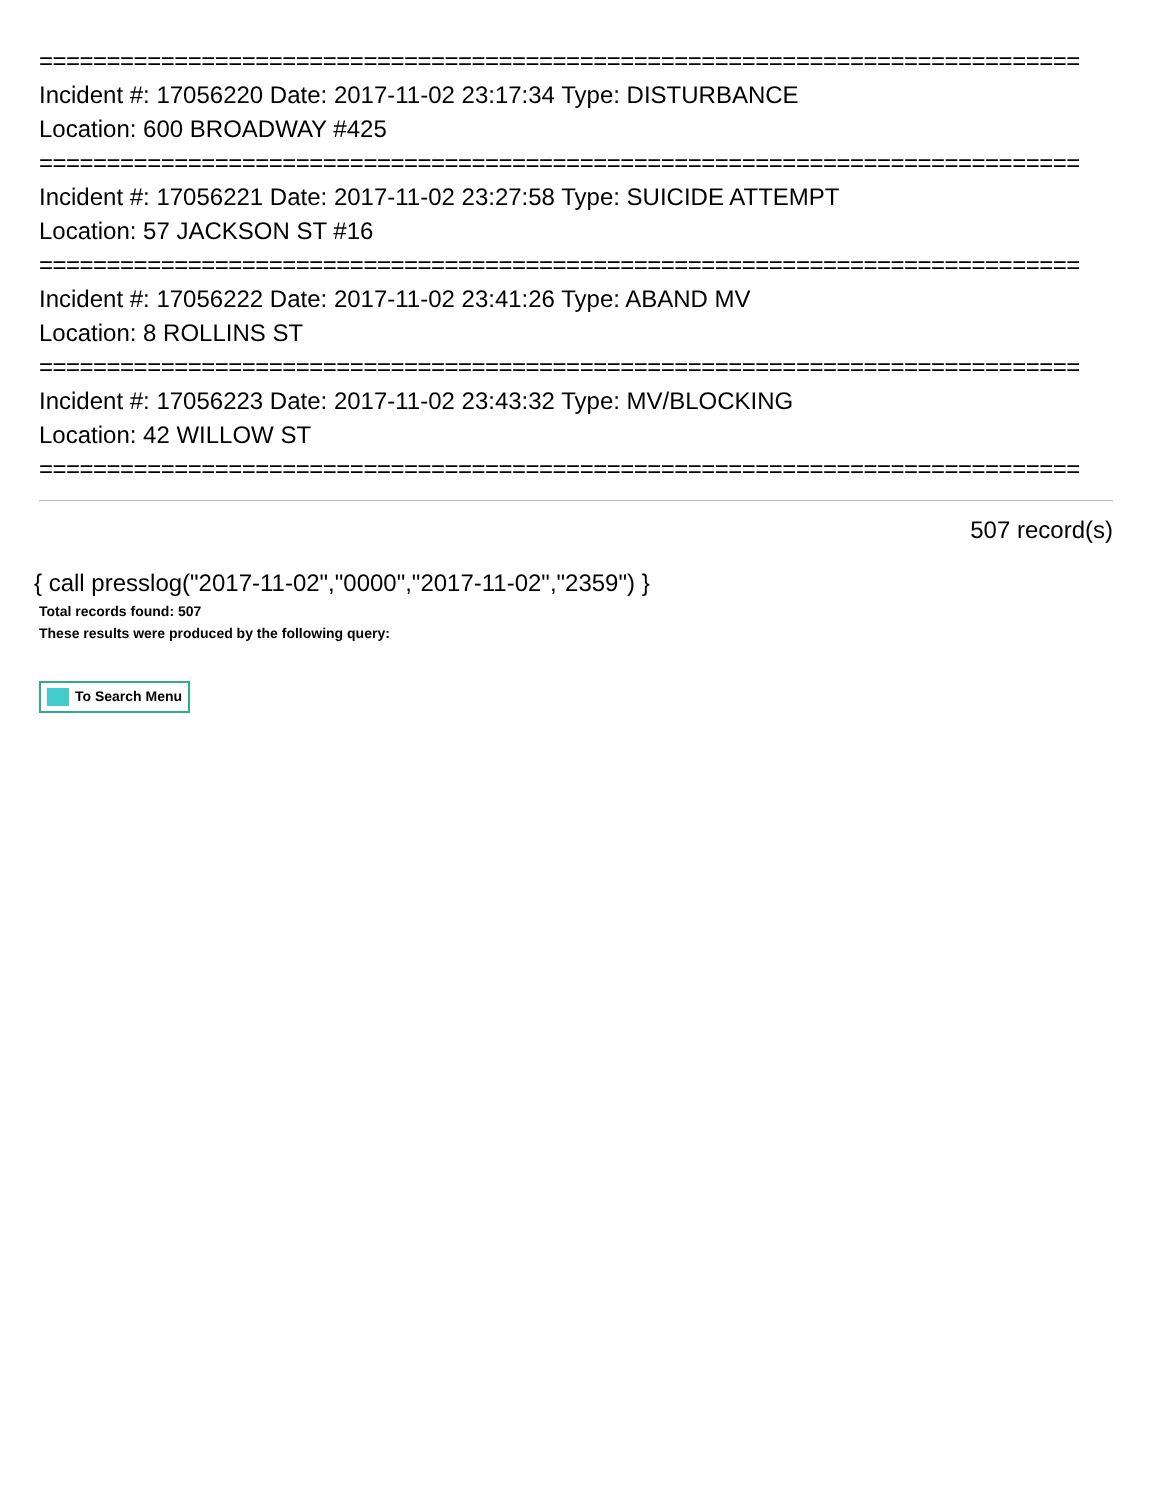=============================================================================
Incident #: 17056220 Date: 2017-11-02 23:17:34 Type: DISTURBANCE
Location: 600 BROADWAY #425
=============================================================================
Incident #: 17056221 Date: 2017-11-02 23:27:58 Type: SUICIDE ATTEMPT
Location: 57 JACKSON ST #16
=============================================================================
Incident #: 17056222 Date: 2017-11-02 23:41:26 Type: ABAND MV
Location: 8 ROLLINS ST
=============================================================================
Incident #: 17056223 Date: 2017-11-02 23:43:32 Type: MV/BLOCKING
Location: 42 WILLOW ST
=============================================================================
507 record(s)
{ call presslog("2017-11-02","0000","2017-11-02","2359") }
Total records found: 507
These results were produced by the following query:
To Search Menu